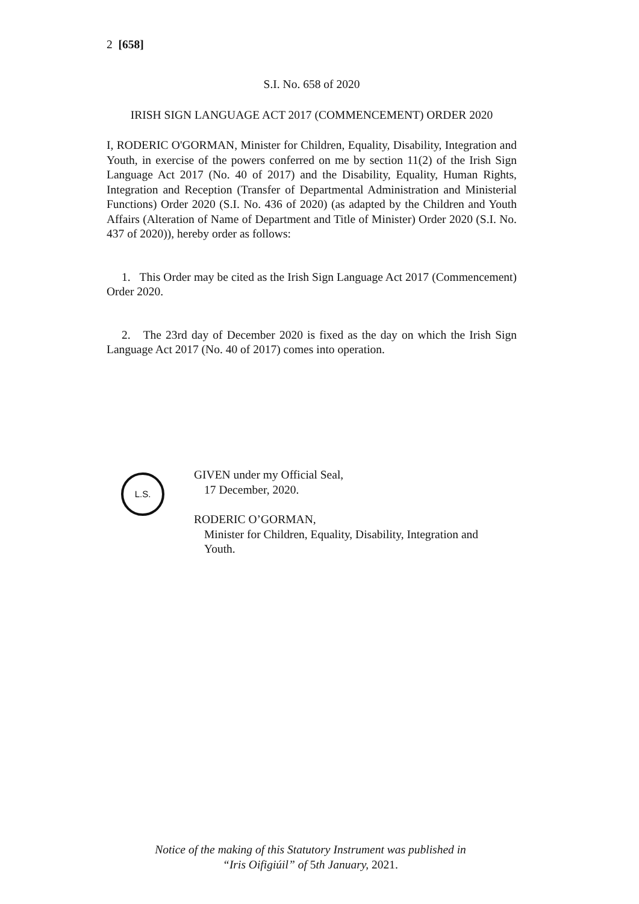2 [658]
S.I. No. 658 of 2020
IRISH SIGN LANGUAGE ACT 2017 (COMMENCEMENT) ORDER 2020
I, RODERIC O'GORMAN, Minister for Children, Equality, Disability, Integration and Youth, in exercise of the powers conferred on me by section 11(2) of the Irish Sign Language Act 2017 (No. 40 of 2017) and the Disability, Equality, Human Rights, Integration and Reception (Transfer of Departmental Administration and Ministerial Functions) Order 2020 (S.I. No. 436 of 2020) (as adapted by the Children and Youth Affairs (Alteration of Name of Department and Title of Minister) Order 2020 (S.I. No. 437 of 2020)), hereby order as follows:
1. This Order may be cited as the Irish Sign Language Act 2017 (Commencement) Order 2020.
2. The 23rd day of December 2020 is fixed as the day on which the Irish Sign Language Act 2017 (No. 40 of 2017) comes into operation.
L.S.
GIVEN under my Official Seal,
17 December, 2020.
RODERIC O’GORMAN,
Minister for Children, Equality, Disability, Integration and
Youth.
Notice of the making of this Statutory Instrument was published in
“Iris Oifigiúil” of 5th January, 2021.